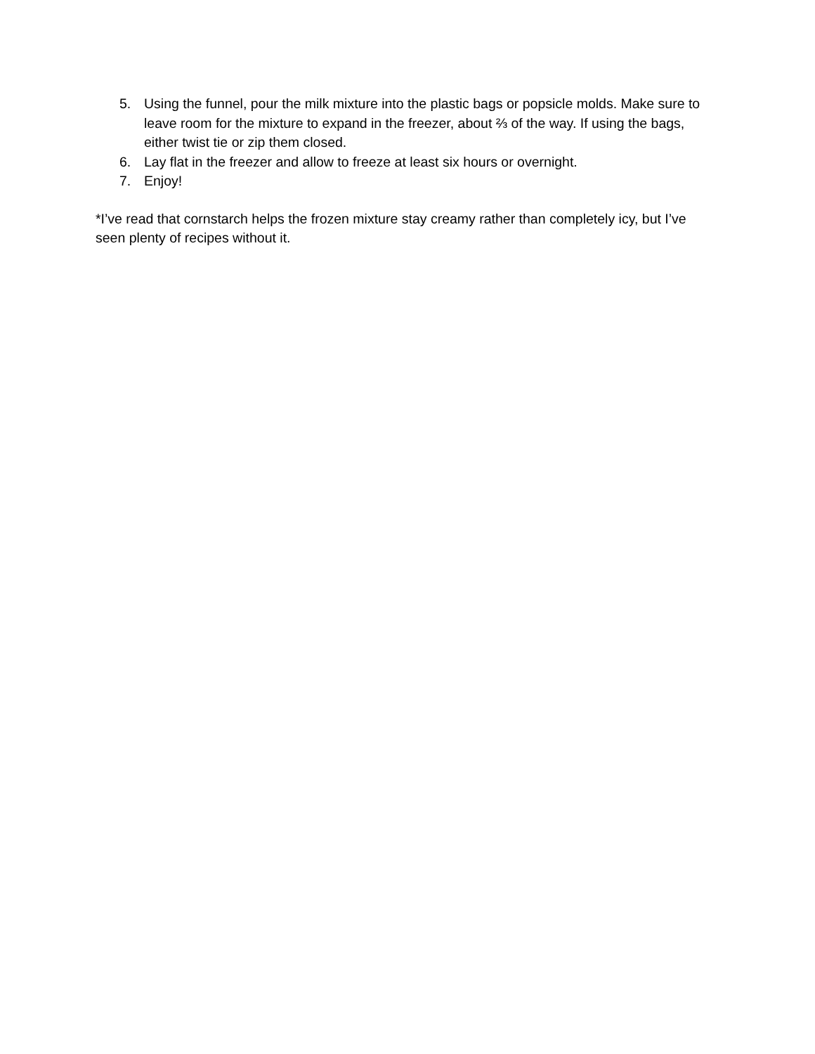5. Using the funnel, pour the milk mixture into the plastic bags or popsicle molds. Make sure to leave room for the mixture to expand in the freezer, about ⅔ of the way. If using the bags, either twist tie or zip them closed.
6. Lay flat in the freezer and allow to freeze at least six hours or overnight.
7. Enjoy!
*I’ve read that cornstarch helps the frozen mixture stay creamy rather than completely icy, but I’ve seen plenty of recipes without it.